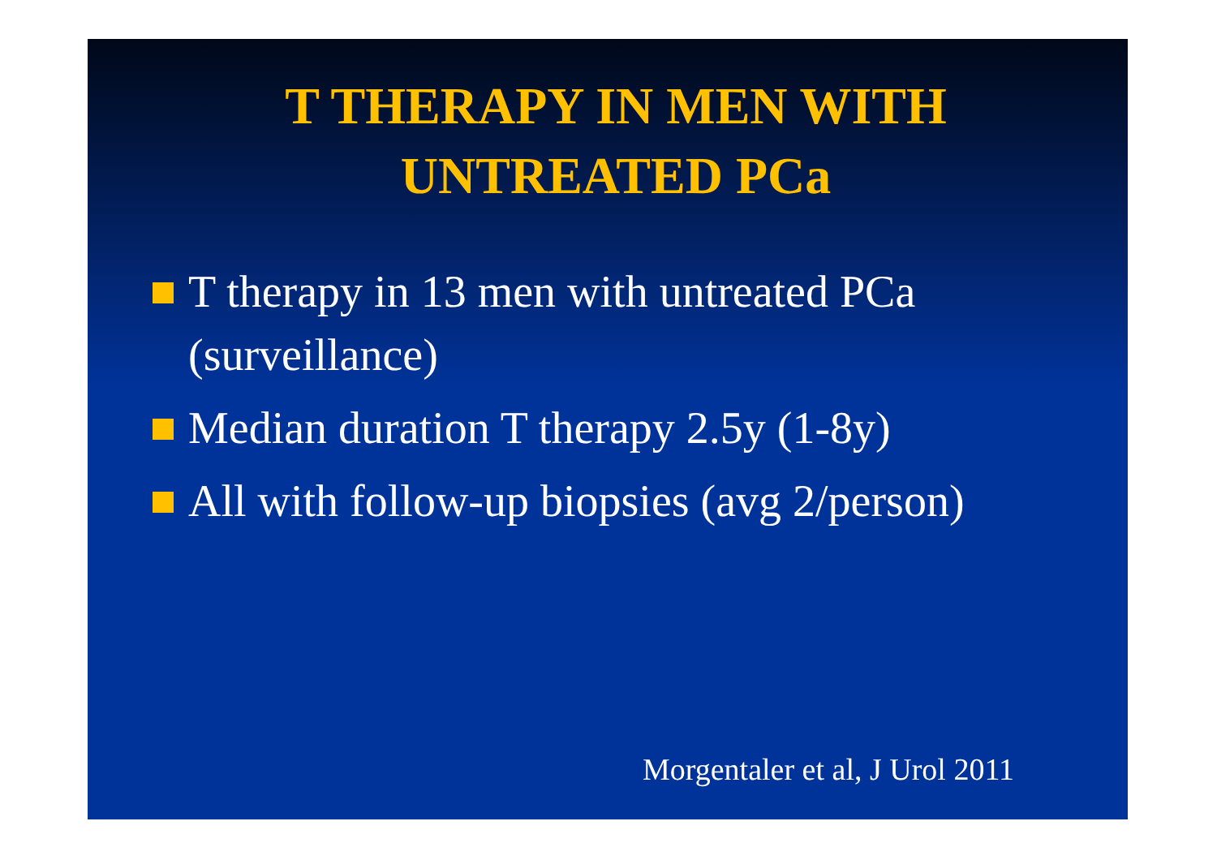T THERAPY IN MEN WITH
UNTREATED PCa
T therapy in 13 men with untreated PCa (surveillance)
Median duration T therapy 2.5y (1-8y)
All with follow-up biopsies (avg 2/person)
Morgentaler et al, J Urol 2011